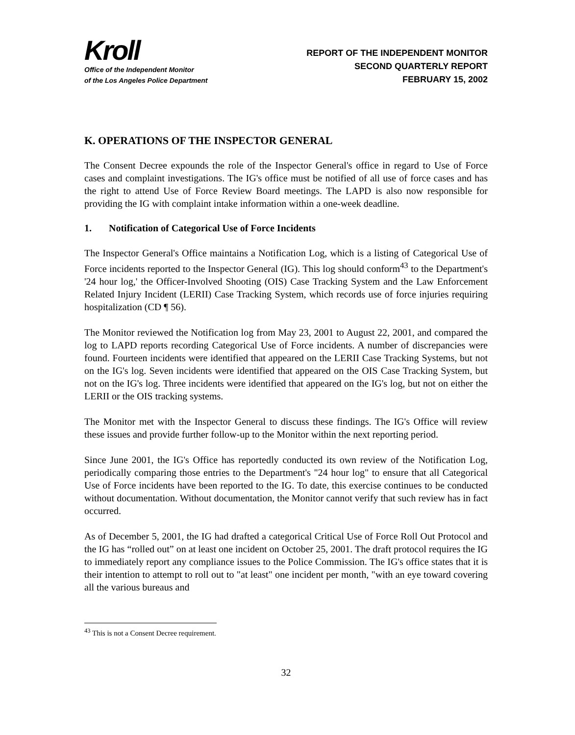Kroll
Office of the Independent Monitor
of the Los Angeles Police Department
REPORT OF THE INDEPENDENT MONITOR
SECOND QUARTERLY REPORT
FEBRUARY 15, 2002
K. OPERATIONS OF THE INSPECTOR GENERAL
The Consent Decree expounds the role of the Inspector General's office in regard to Use of Force cases and complaint investigations. The IG's office must be notified of all use of force cases and has the right to attend Use of Force Review Board meetings. The LAPD is also now responsible for providing the IG with complaint intake information within a one-week deadline.
1. Notification of Categorical Use of Force Incidents
The Inspector General's Office maintains a Notification Log, which is a listing of Categorical Use of Force incidents reported to the Inspector General (IG). This log should conform<sup>43</sup> to the Department's '24 hour log,' the Officer-Involved Shooting (OIS) Case Tracking System and the Law Enforcement Related Injury Incident (LERII) Case Tracking System, which records use of force injuries requiring hospitalization (CD ¶ 56).
The Monitor reviewed the Notification log from May 23, 2001 to August 22, 2001, and compared the log to LAPD reports recording Categorical Use of Force incidents. A number of discrepancies were found. Fourteen incidents were identified that appeared on the LERII Case Tracking Systems, but not on the IG's log. Seven incidents were identified that appeared on the OIS Case Tracking System, but not on the IG's log. Three incidents were identified that appeared on the IG's log, but not on either the LERII or the OIS tracking systems.
The Monitor met with the Inspector General to discuss these findings. The IG's Office will review these issues and provide further follow-up to the Monitor within the next reporting period.
Since June 2001, the IG's Office has reportedly conducted its own review of the Notification Log, periodically comparing those entries to the Department's "24 hour log" to ensure that all Categorical Use of Force incidents have been reported to the IG. To date, this exercise continues to be conducted without documentation. Without documentation, the Monitor cannot verify that such review has in fact occurred.
As of December 5, 2001, the IG had drafted a categorical Critical Use of Force Roll Out Protocol and the IG has “rolled out” on at least one incident on October 25, 2001. The draft protocol requires the IG to immediately report any compliance issues to the Police Commission. The IG's office states that it is their intention to attempt to roll out to "at least" one incident per month, "with an eye toward covering all the various bureaus and
<sup>43</sup> This is not a Consent Decree requirement.
32